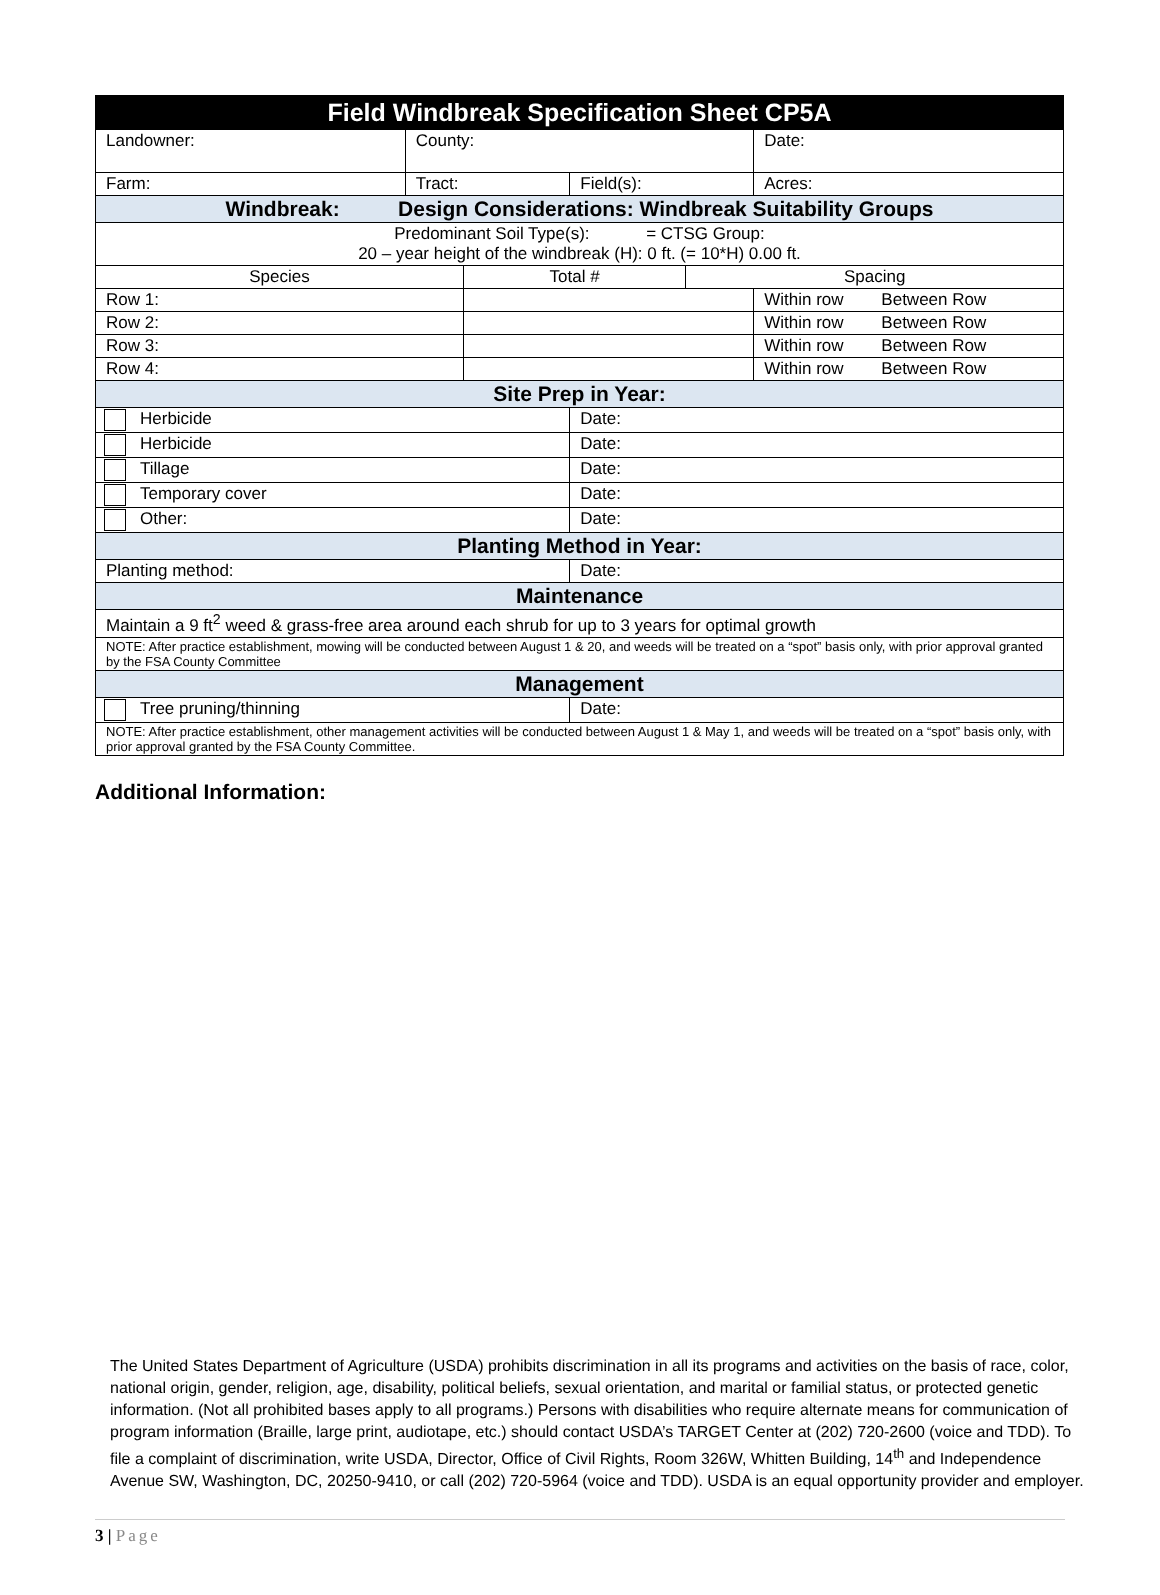| Field Windbreak Specification Sheet CP5A | | | | | |
| Landowner: | County: | | | | Date: |
| Farm: | Tract: | | Field(s): | | Acres: |
| Windbreak: Design Considerations: Windbreak Suitability Groups | | | | | |
| Predominant Soil Type(s): = CTSG Group: 20 – year height of the windbreak (H): 0 ft. (= 10*H) 0.00 ft. | | | | | |
| Species | | Total # | | Spacing | |
| Row 1: | | | | | Within row Between Row |
| Row 2: | | | | | Within row Between Row |
| Row 3: | | | | | Within row Between Row |
| Row 4: | | | | | Within row Between Row |
| Site Prep in Year: | | | | | |
| Herbicide | | | Date: | | |
| Herbicide | | | Date: | | |
| Tillage | | | Date: | | |
| Temporary cover | | | Date: | | |
| Other: | | | Date: | | |
| Planting Method in Year: | | | | | |
| Planting method: | | | Date: | | |
| Maintenance | | | | | |
| Maintain a 9 ft<sup>2</sup> weed & grass-free area around each shrub for up to 3 years for optimal growth | | | | | |
| NOTE: After practice establishment, mowing will be conducted between August 1 & 20, and weeds will be treated on a “spot” basis only, with prior approval granted by the FSA County Committee | | | | | |
| Management | | | | | |
| Tree pruning/thinning | | | Date: | | |
| NOTE: After practice establishment, other management activities will be conducted between August 1 & May 1, and weeds will be treated on a “spot” basis only, with prior approval granted by the FSA County Committee. | | | | | |
Additional Information:
The United States Department of Agriculture (USDA) prohibits discrimination in all its programs and activities on the basis of race, color, national origin, gender, religion, age, disability, political beliefs, sexual orientation, and marital or familial status, or protected genetic information. (Not all prohibited bases apply to all programs.) Persons with disabilities who require alternate means for communication of program information (Braille, large print, audiotape, etc.) should contact USDA’s TARGET Center at (202) 720-2600 (voice and TDD). To file a complaint of discrimination, write USDA, Director, Office of Civil Rights, Room 326W, Whitten Building, 14<sup>th</sup> and Independence Avenue SW, Washington, DC, 20250-9410, or call (202) 720-5964 (voice and TDD). USDA is an equal opportunity provider and employer.
3 | Page